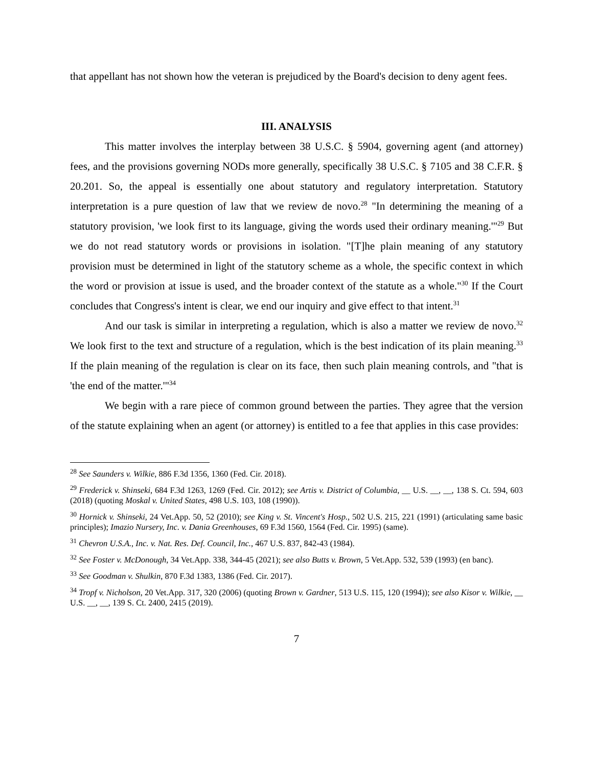that appellant has not shown how the veteran is prejudiced by the Board's decision to deny agent fees.
III. ANALYSIS
This matter involves the interplay between 38 U.S.C. § 5904, governing agent (and attorney) fees, and the provisions governing NODs more generally, specifically 38 U.S.C. § 7105 and 38 C.F.R. § 20.201. So, the appeal is essentially one about statutory and regulatory interpretation. Statutory interpretation is a pure question of law that we review de novo.<sup>28</sup> "In determining the meaning of a statutory provision, 'we look first to its language, giving the words used their ordinary meaning.'"<sup>29</sup> But we do not read statutory words or provisions in isolation. "[T]he plain meaning of any statutory provision must be determined in light of the statutory scheme as a whole, the specific context in which the word or provision at issue is used, and the broader context of the statute as a whole."<sup>30</sup> If the Court concludes that Congress's intent is clear, we end our inquiry and give effect to that intent.<sup>31</sup>
And our task is similar in interpreting a regulation, which is also a matter we review de novo.<sup>32</sup> We look first to the text and structure of a regulation, which is the best indication of its plain meaning.<sup>33</sup> If the plain meaning of the regulation is clear on its face, then such plain meaning controls, and "that is 'the end of the matter.'"<sup>34</sup>
We begin with a rare piece of common ground between the parties. They agree that the version of the statute explaining when an agent (or attorney) is entitled to a fee that applies in this case provides:
<sup>28</sup> See Saunders v. Wilkie, 886 F.3d 1356, 1360 (Fed. Cir. 2018).
<sup>29</sup> Frederick v. Shinseki, 684 F.3d 1263, 1269 (Fed. Cir. 2012); see Artis v. District of Columbia, __ U.S. __, __, 138 S. Ct. 594, 603 (2018) (quoting Moskal v. United States, 498 U.S. 103, 108 (1990)).
<sup>30</sup> Hornick v. Shinseki, 24 Vet.App. 50, 52 (2010); see King v. St. Vincent's Hosp., 502 U.S. 215, 221 (1991) (articulating same basic principles); Imazio Nursery, Inc. v. Dania Greenhouses, 69 F.3d 1560, 1564 (Fed. Cir. 1995) (same).
<sup>31</sup> Chevron U.S.A., Inc. v. Nat. Res. Def. Council, Inc., 467 U.S. 837, 842-43 (1984).
<sup>32</sup> See Foster v. McDonough, 34 Vet.App. 338, 344-45 (2021); see also Butts v. Brown, 5 Vet.App. 532, 539 (1993) (en banc).
<sup>33</sup> See Goodman v. Shulkin, 870 F.3d 1383, 1386 (Fed. Cir. 2017).
<sup>34</sup> Tropf v. Nicholson, 20 Vet.App. 317, 320 (2006) (quoting Brown v. Gardner, 513 U.S. 115, 120 (1994)); see also Kisor v. Wilkie, __ U.S. __, __, 139 S. Ct. 2400, 2415 (2019).
7